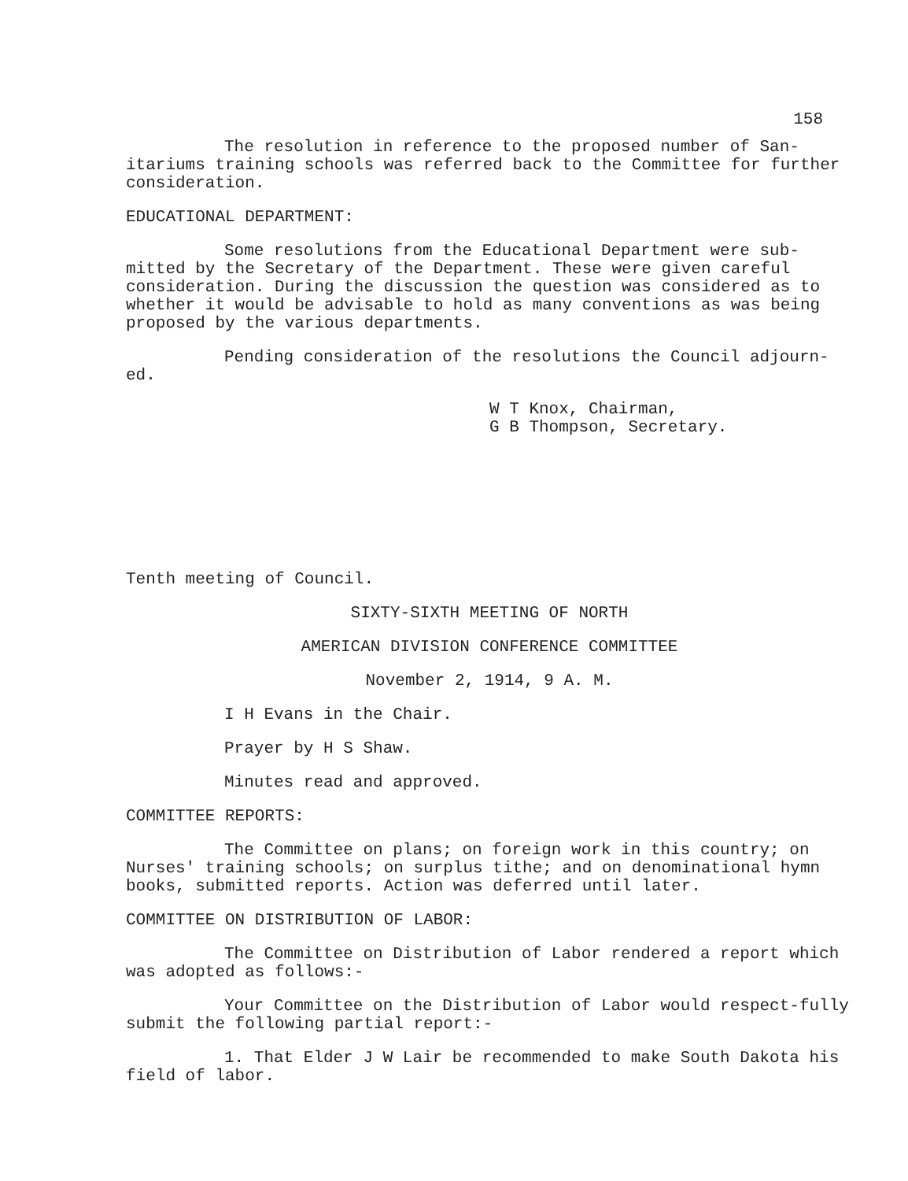158
The resolution in reference to the proposed number of San-itariums training schools was referred back to the Committee for further consideration.
EDUCATIONAL DEPARTMENT:
Some resolutions from the Educational Department were sub-mitted by the Secretary of the Department. These were given careful consideration. During the discussion the question was considered as to whether it would be advisable to hold as many conventions as was being proposed by the various departments.
Pending consideration of the resolutions the Council adjourn-ed.
W T Knox, Chairman,
G B Thompson, Secretary.
Tenth meeting of Council.
SIXTY-SIXTH MEETING OF NORTH
AMERICAN DIVISION CONFERENCE COMMITTEE
November 2, 1914, 9 A. M.
I H Evans in the Chair.
Prayer by H S Shaw.
Minutes read and approved.
COMMITTEE REPORTS:
The Committee on plans; on foreign work in this country; on Nurses' training schools; on surplus tithe; and on denominational hymn books, submitted reports. Action was deferred until later.
COMMITTEE ON DISTRIBUTION OF LABOR:
The Committee on Distribution of Labor rendered a report which was adopted as follows:-
Your Committee on the Distribution of Labor would respect-fully submit the following partial report:-
1. That Elder J W Lair be recommended to make South Dakota his field of labor.